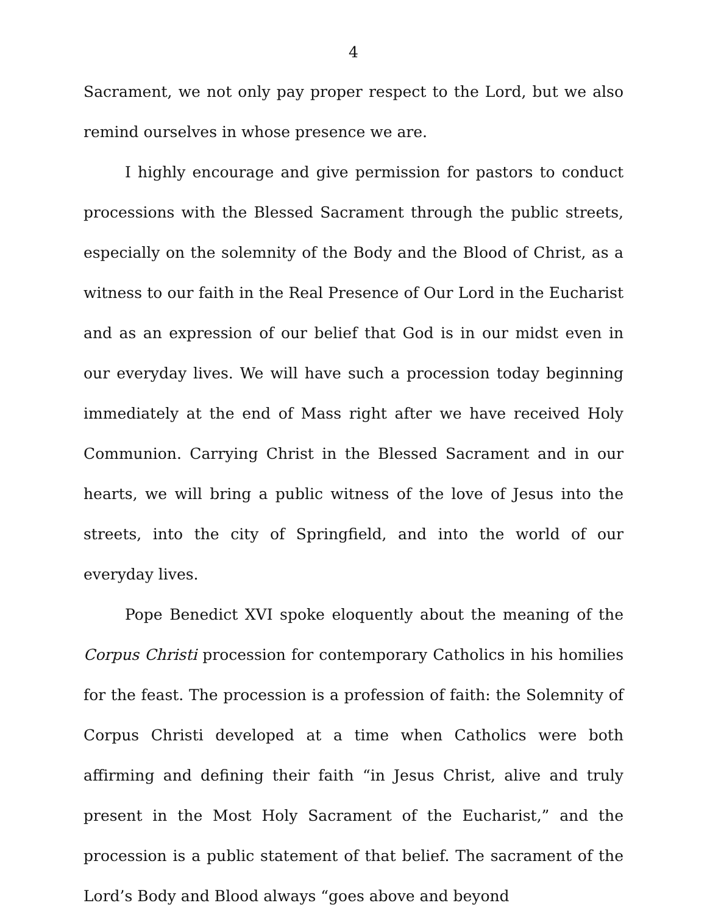4
Sacrament, we not only pay proper respect to the Lord, but we also remind ourselves in whose presence we are.
I highly encourage and give permission for pastors to conduct processions with the Blessed Sacrament through the public streets, especially on the solemnity of the Body and the Blood of Christ, as a witness to our faith in the Real Presence of Our Lord in the Eucharist and as an expression of our belief that God is in our midst even in our everyday lives. We will have such a procession today beginning immediately at the end of Mass right after we have received Holy Communion. Carrying Christ in the Blessed Sacrament and in our hearts, we will bring a public witness of the love of Jesus into the streets, into the city of Springfield, and into the world of our everyday lives.
Pope Benedict XVI spoke eloquently about the meaning of the Corpus Christi procession for contemporary Catholics in his homilies for the feast. The procession is a profession of faith: the Solemnity of Corpus Christi developed at a time when Catholics were both affirming and defining their faith “in Jesus Christ, alive and truly present in the Most Holy Sacrament of the Eucharist,” and the procession is a public statement of that belief. The sacrament of the Lord’s Body and Blood always “goes above and beyond